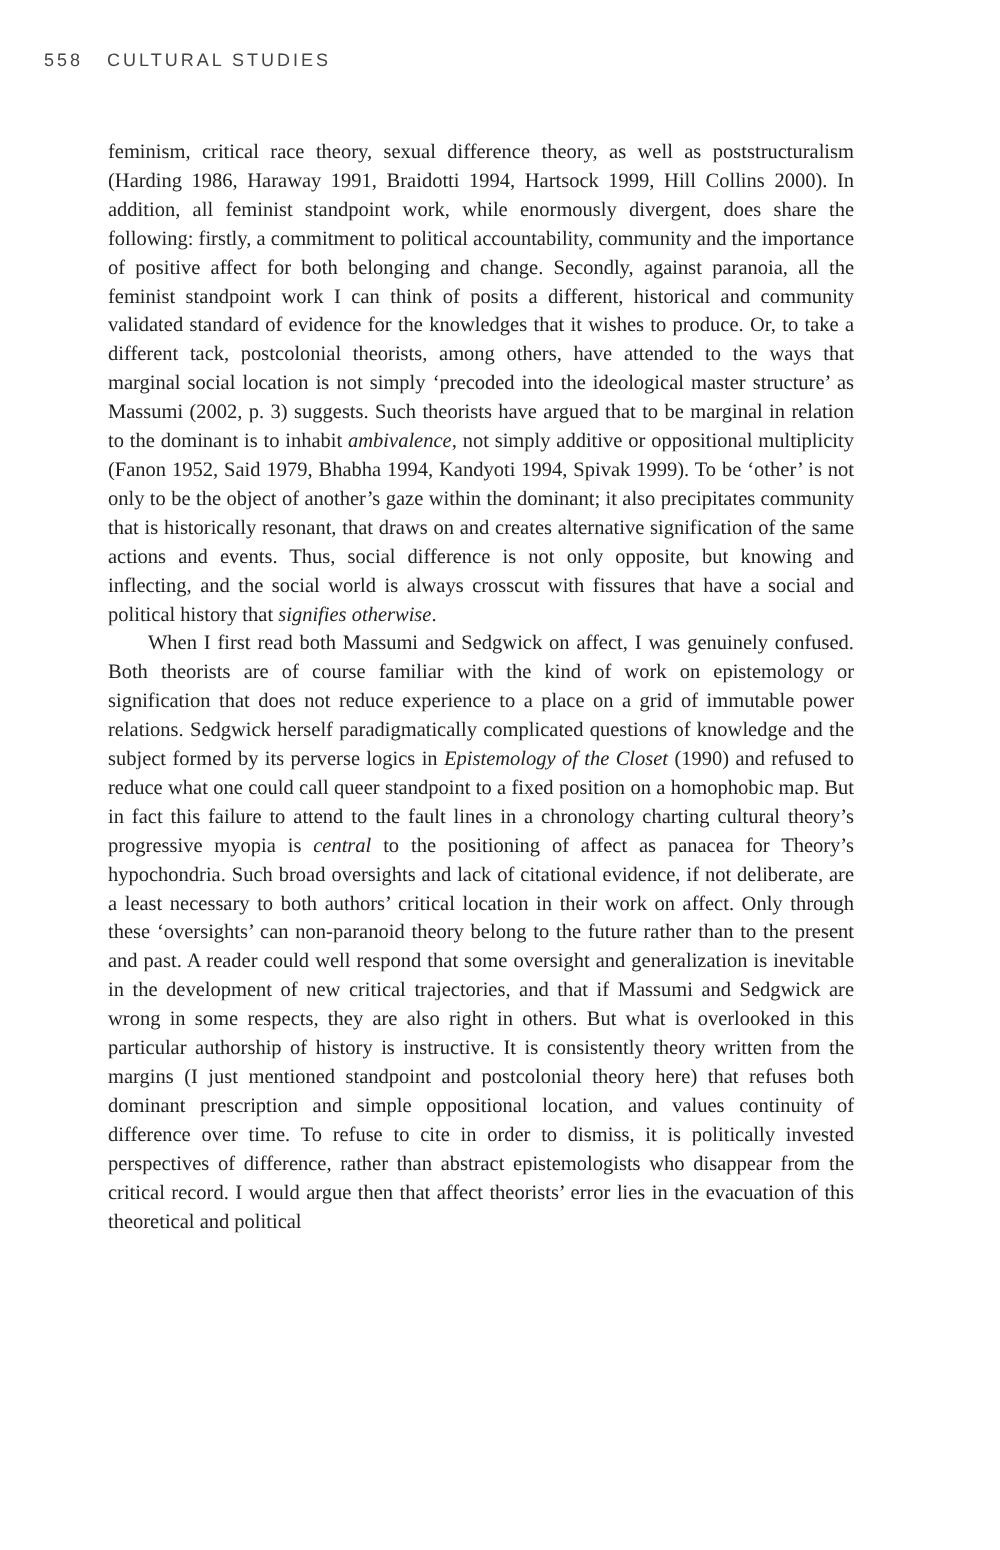558 CULTURAL STUDIES
feminism, critical race theory, sexual difference theory, as well as poststructuralism (Harding 1986, Haraway 1991, Braidotti 1994, Hartsock 1999, Hill Collins 2000). In addition, all feminist standpoint work, while enormously divergent, does share the following: firstly, a commitment to political accountability, community and the importance of positive affect for both belonging and change. Secondly, against paranoia, all the feminist standpoint work I can think of posits a different, historical and community validated standard of evidence for the knowledges that it wishes to produce. Or, to take a different tack, postcolonial theorists, among others, have attended to the ways that marginal social location is not simply ‘precoded into the ideological master structure’ as Massumi (2002, p. 3) suggests. Such theorists have argued that to be marginal in relation to the dominant is to inhabit ambivalence, not simply additive or oppositional multiplicity (Fanon 1952, Said 1979, Bhabha 1994, Kandyoti 1994, Spivak 1999). To be ‘other’ is not only to be the object of another’s gaze within the dominant; it also precipitates community that is historically resonant, that draws on and creates alternative signification of the same actions and events. Thus, social difference is not only opposite, but knowing and inflecting, and the social world is always crosscut with fissures that have a social and political history that signifies otherwise.
When I first read both Massumi and Sedgwick on affect, I was genuinely confused. Both theorists are of course familiar with the kind of work on epistemology or signification that does not reduce experience to a place on a grid of immutable power relations. Sedgwick herself paradigmatically complicated questions of knowledge and the subject formed by its perverse logics in Epistemology of the Closet (1990) and refused to reduce what one could call queer standpoint to a fixed position on a homophobic map. But in fact this failure to attend to the fault lines in a chronology charting cultural theory’s progressive myopia is central to the positioning of affect as panacea for Theory’s hypochondria. Such broad oversights and lack of citational evidence, if not deliberate, are a least necessary to both authors’ critical location in their work on affect. Only through these ‘oversights’ can non-paranoid theory belong to the future rather than to the present and past. A reader could well respond that some oversight and generalization is inevitable in the development of new critical trajectories, and that if Massumi and Sedgwick are wrong in some respects, they are also right in others. But what is overlooked in this particular authorship of history is instructive. It is consistently theory written from the margins (I just mentioned standpoint and postcolonial theory here) that refuses both dominant prescription and simple oppositional location, and values continuity of difference over time. To refuse to cite in order to dismiss, it is politically invested perspectives of difference, rather than abstract epistemologists who disappear from the critical record. I would argue then that affect theorists’ error lies in the evacuation of this theoretical and political